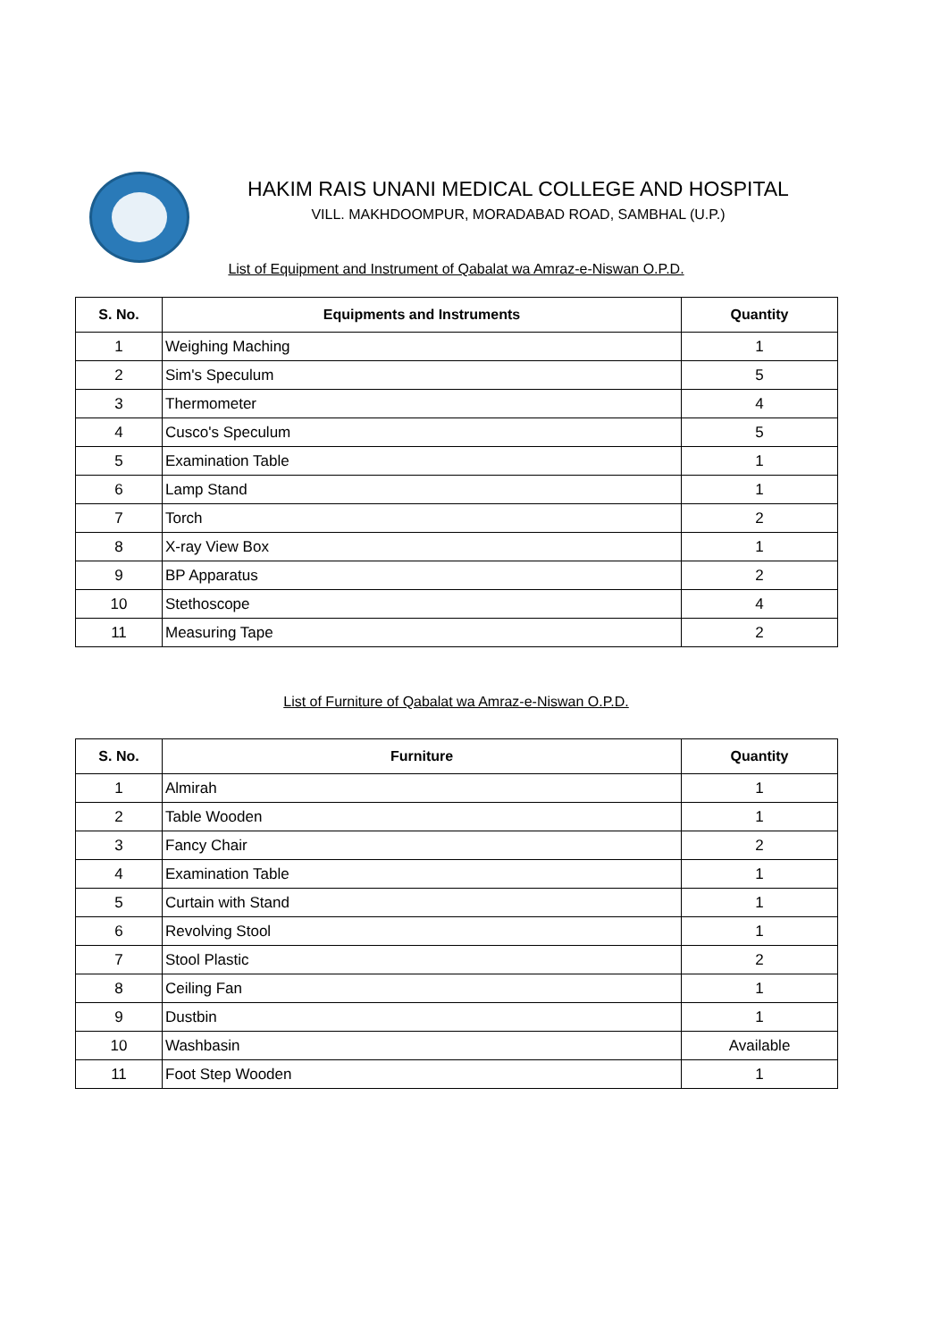HAKIM RAIS UNANI MEDICAL COLLEGE AND HOSPITAL
VILL. MAKHDOOMPUR, MORADABAD ROAD, SAMBHAL (U.P.)
List of Equipment and Instrument of Qabalat wa Amraz-e-Niswan O.P.D.
| S. No. | Equipments and Instruments | Quantity |
| --- | --- | --- |
| 1 | Weighing Maching | 1 |
| 2 | Sim's Speculum | 5 |
| 3 | Thermometer | 4 |
| 4 | Cusco's Speculum | 5 |
| 5 | Examination Table | 1 |
| 6 | Lamp Stand | 1 |
| 7 | Torch | 2 |
| 8 | X-ray View Box | 1 |
| 9 | BP Apparatus | 2 |
| 10 | Stethoscope | 4 |
| 11 | Measuring Tape | 2 |
List of Furniture of Qabalat wa Amraz-e-Niswan O.P.D.
| S. No. | Furniture | Quantity |
| --- | --- | --- |
| 1 | Almirah | 1 |
| 2 | Table Wooden | 1 |
| 3 | Fancy Chair | 2 |
| 4 | Examination Table | 1 |
| 5 | Curtain with Stand | 1 |
| 6 | Revolving Stool | 1 |
| 7 | Stool Plastic | 2 |
| 8 | Ceiling Fan | 1 |
| 9 | Dustbin | 1 |
| 10 | Washbasin | Available |
| 11 | Foot Step Wooden | 1 |